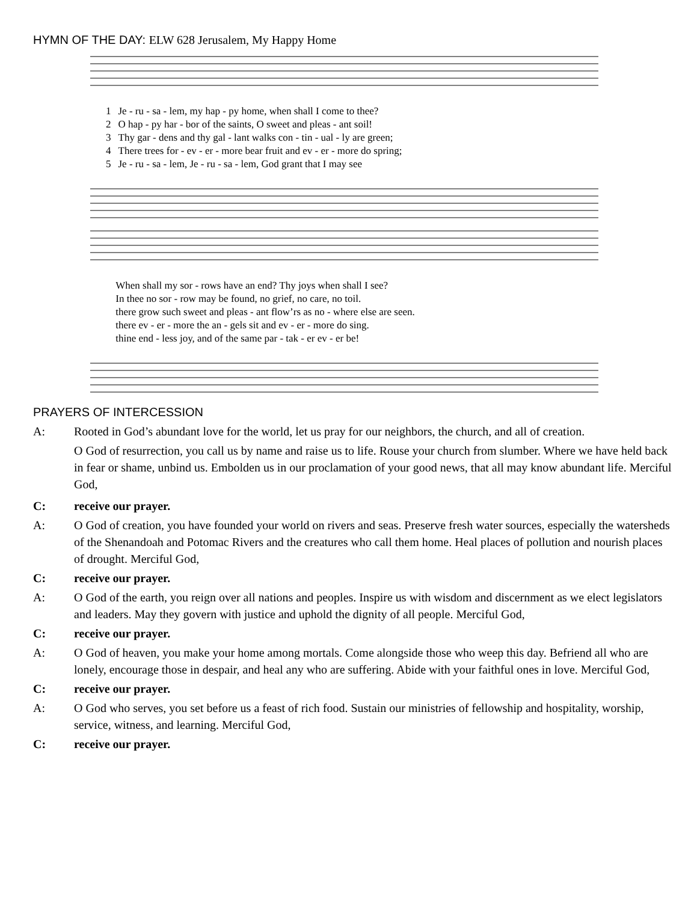HYMN OF THE DAY: ELW 628 Jerusalem, My Happy Home
| 1 | Je - ru - sa - lem, my hap - py home, when shall I come to thee? |
| 2 | O hap - py har - bor of the saints, O sweet and pleas - ant soil! |
| 3 | Thy gar - dens and thy gal - lant walks con - tin - ual - ly are green; |
| 4 | There trees for - ev - er - more bear fruit and ev - er - more do spring; |
| 5 | Je - ru - sa - lem, Je - ru - sa - lem, God grant that I may see |
| | When shall my sor - rows have an end? Thy joys when shall I see? |
| | In thee no sor - row may be found, no grief, no care, no toil. |
| | there grow such sweet and pleas - ant flow’rs as no - where else are seen. |
| | there ev - er - more the an - gels sit and ev - er - more do sing. |
| | thine end - less joy, and of the same par - tak - er ev - er be! |
PRAYERS OF INTERCESSION
A: Rooted in God’s abundant love for the world, let us pray for our neighbors, the church, and all of creation.
O God of resurrection, you call us by name and raise us to life. Rouse your church from slumber. Where we have held back in fear or shame, unbind us. Embolden us in our proclamation of your good news, that all may know abundant life. Merciful God,
C: receive our prayer.
A: O God of creation, you have founded your world on rivers and seas. Preserve fresh water sources, especially the watersheds of the Shenandoah and Potomac Rivers and the creatures who call them home. Heal places of pollution and nourish places of drought. Merciful God,
C: receive our prayer.
A: O God of the earth, you reign over all nations and peoples. Inspire us with wisdom and discernment as we elect legislators and leaders. May they govern with justice and uphold the dignity of all people. Merciful God,
C: receive our prayer.
A: O God of heaven, you make your home among mortals. Come alongside those who weep this day. Befriend all who are lonely, encourage those in despair, and heal any who are suffering. Abide with your faithful ones in love. Merciful God,
C: receive our prayer.
A: O God who serves, you set before us a feast of rich food. Sustain our ministries of fellowship and hospitality, worship, service, witness, and learning. Merciful God,
C: receive our prayer.